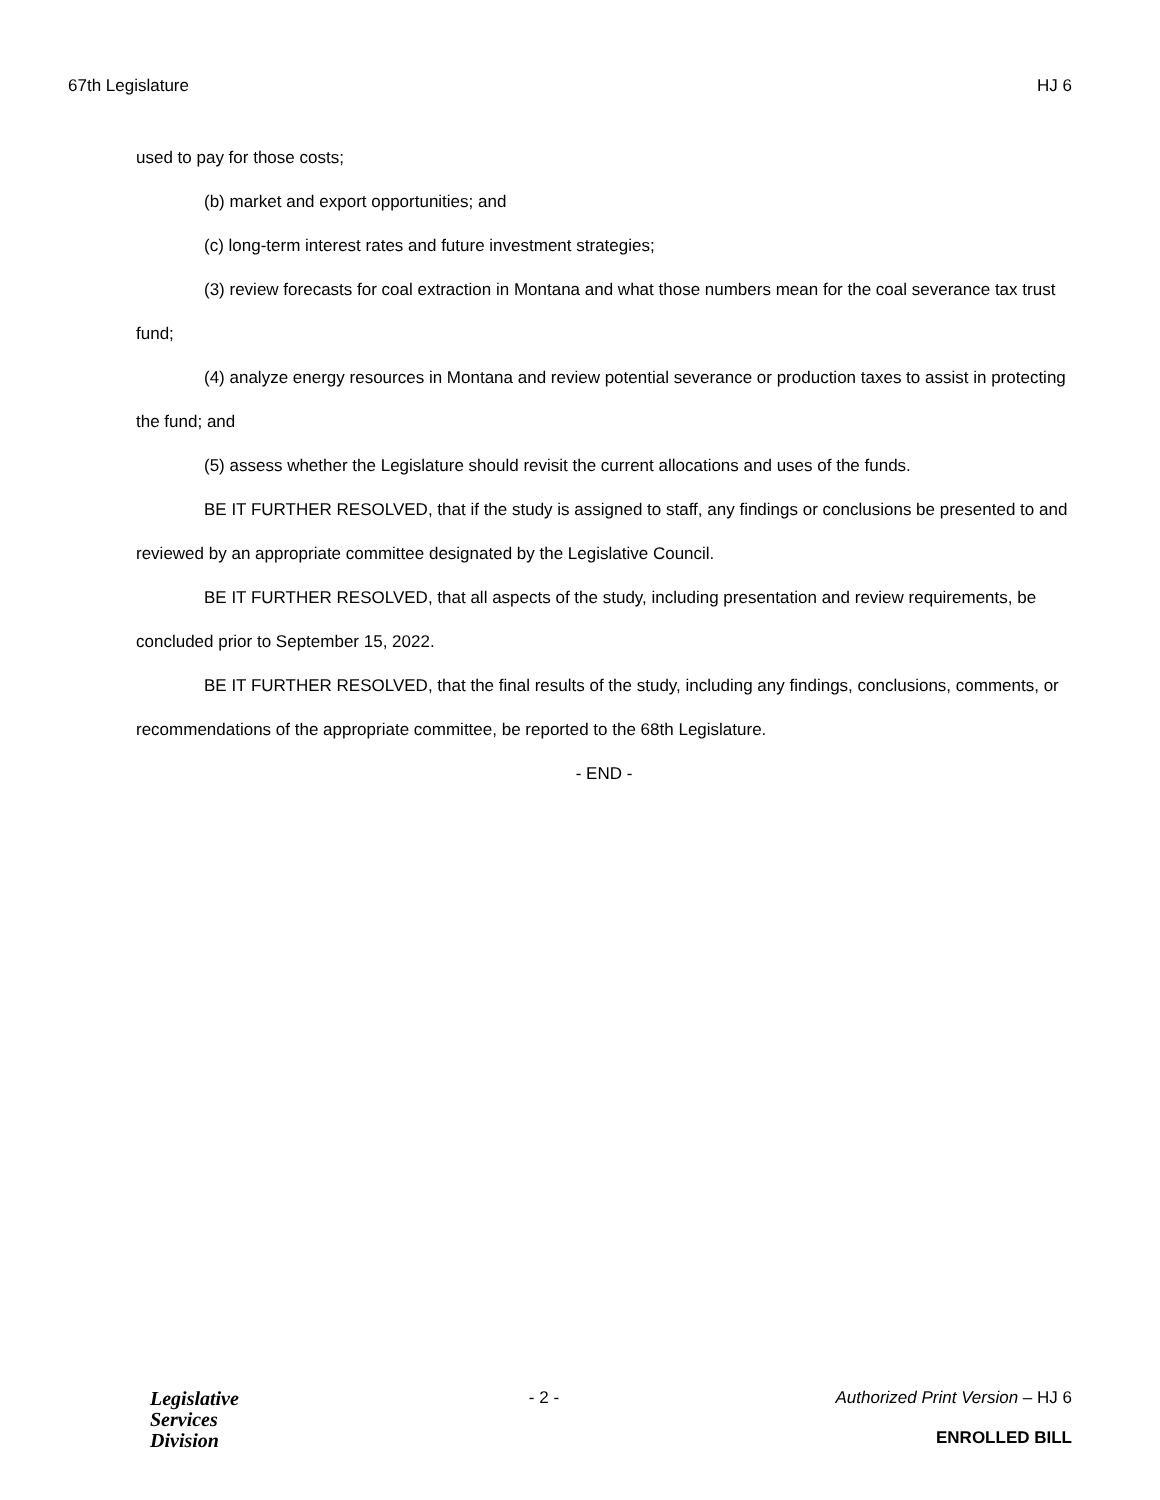67th Legislature HJ 6
used to pay for those costs;
(b) market and export opportunities; and
(c) long-term interest rates and future investment strategies;
(3) review forecasts for coal extraction in Montana and what those numbers mean for the coal severance tax trust fund;
(4) analyze energy resources in Montana and review potential severance or production taxes to assist in protecting the fund; and
(5) assess whether the Legislature should revisit the current allocations and uses of the funds.
BE IT FURTHER RESOLVED, that if the study is assigned to staff, any findings or conclusions be presented to and reviewed by an appropriate committee designated by the Legislative Council.
BE IT FURTHER RESOLVED, that all aspects of the study, including presentation and review requirements, be concluded prior to September 15, 2022.
BE IT FURTHER RESOLVED, that the final results of the study, including any findings, conclusions, comments, or recommendations of the appropriate committee, be reported to the 68th Legislature.
- END -
Legislative
Services
Division
- 2 - Authorized Print Version – HJ 6
ENROLLED BILL